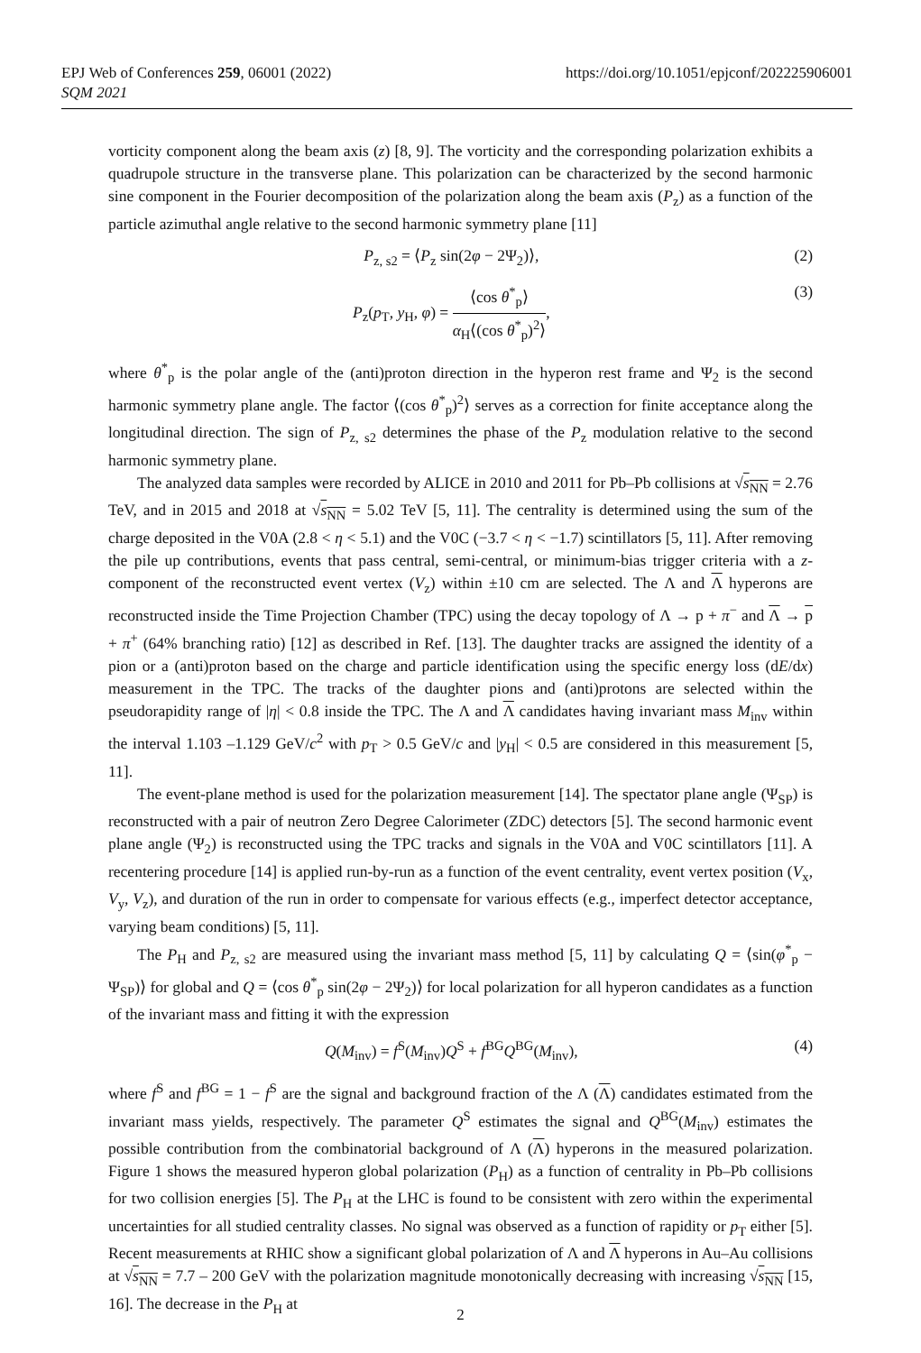EPJ Web of Conferences 259, 06001 (2022)
SQM 2021
https://doi.org/10.1051/epjconf/202225906001
vorticity component along the beam axis (z) [8, 9]. The vorticity and the corresponding polarization exhibits a quadrupole structure in the transverse plane. This polarization can be characterized by the second harmonic sine component in the Fourier decomposition of the polarization along the beam axis (P<sub>z</sub>) as a function of the particle azimuthal angle relative to the second harmonic symmetry plane [11]
P<sub>z, s2</sub> = ⟨P<sub>z</sub> sin(2φ − 2Ψ<sub>2</sub>)⟩, (2)
P<sub>z</sub>(p<sub>T</sub>, y<sub>H</sub>, φ) = ⟨cos θ<sup>*</sup><sub>p</sub>⟩ α<sub>H</sub>⟨(cos θ<sup>*</sup><sub>p</sub>)<sup>2</sup>⟩, (3)
where θ<sup>*</sup><sub>p</sub> is the polar angle of the (anti)proton direction in the hyperon rest frame and Ψ<sub>2</sub> is the second harmonic symmetry plane angle. The factor ⟨(cos θ<sup>*</sup><sub>p</sub>)<sup>2</sup>⟩ serves as a correction for finite acceptance along the longitudinal direction. The sign of P<sub>z, s2</sub> determines the phase of the P<sub>z</sub> modulation relative to the second harmonic symmetry plane.
The analyzed data samples were recorded by ALICE in 2010 and 2011 for Pb–Pb collisions at √s<sub>NN</sub> = 2.76 TeV, and in 2015 and 2018 at √s<sub>NN</sub> = 5.02 TeV [5, 11]. The centrality is determined using the sum of the charge deposited in the V0A (2.8 < η < 5.1) and the V0C (−3.7 < η < −1.7) scintillators [5, 11]. After removing the pile up contributions, events that pass central, semi-central, or minimum-bias trigger criteria with a z-component of the reconstructed event vertex (V<sub>z</sub>) within ±10 cm are selected. The Λ and Λ hyperons are reconstructed inside the Time Projection Chamber (TPC) using the decay topology of Λ → p + π<sup>−</sup> and Λ → p + π<sup>+</sup> (64% branching ratio) [12] as described in Ref. [13]. The daughter tracks are assigned the identity of a pion or a (anti)proton based on the charge and particle identification using the specific energy loss (dE/dx) measurement in the TPC. The tracks of the daughter pions and (anti)protons are selected within the pseudorapidity range of |η| < 0.8 inside the TPC. The Λ and Λ candidates having invariant mass M<sub>inv</sub> within the interval 1.103 –1.129 GeV/c<sup>2</sup> with p<sub>T</sub> > 0.5 GeV/c and |y<sub>H</sub>| < 0.5 are considered in this measurement [5, 11].
The event-plane method is used for the polarization measurement [14]. The spectator plane angle (Ψ<sub>SP</sub>) is reconstructed with a pair of neutron Zero Degree Calorimeter (ZDC) detectors [5]. The second harmonic event plane angle (Ψ<sub>2</sub>) is reconstructed using the TPC tracks and signals in the V0A and V0C scintillators [11]. A recentering procedure [14] is applied run-by-run as a function of the event centrality, event vertex position (V<sub>x</sub>, V<sub>y</sub>, V<sub>z</sub>), and duration of the run in order to compensate for various effects (e.g., imperfect detector acceptance, varying beam conditions) [5, 11].
The P<sub>H</sub> and P<sub>z, s2</sub> are measured using the invariant mass method [5, 11] by calculating Q = ⟨sin(φ<sup>*</sup><sub>p</sub> − Ψ<sub>SP</sub>)⟩ for global and Q = ⟨cos θ<sup>*</sup><sub>p</sub> sin(2φ − 2Ψ<sub>2</sub>)⟩ for local polarization for all hyperon candidates as a function of the invariant mass and fitting it with the expression
Q(M<sub>inv</sub>) = f<sup>S</sup>(M<sub>inv</sub>)Q<sup>S</sup> + f<sup>BG</sup>Q<sup>BG</sup>(M<sub>inv</sub>), (4)
where f<sup>S</sup> and f<sup>BG</sup> = 1 − f<sup>S</sup> are the signal and background fraction of the Λ (Λ) candidates estimated from the invariant mass yields, respectively. The parameter Q<sup>S</sup> estimates the signal and Q<sup>BG</sup>(M<sub>inv</sub>) estimates the possible contribution from the combinatorial background of Λ (Λ) hyperons in the measured polarization. Figure 1 shows the measured hyperon global polarization (P<sub>H</sub>) as a function of centrality in Pb–Pb collisions for two collision energies [5]. The P<sub>H</sub> at the LHC is found to be consistent with zero within the experimental uncertainties for all studied centrality classes. No signal was observed as a function of rapidity or p<sub>T</sub> either [5]. Recent measurements at RHIC show a significant global polarization of Λ and Λ hyperons in Au–Au collisions at √s<sub>NN</sub> = 7.7 – 200 GeV with the polarization magnitude monotonically decreasing with increasing √s<sub>NN</sub> [15, 16]. The decrease in the P<sub>H</sub> at
2